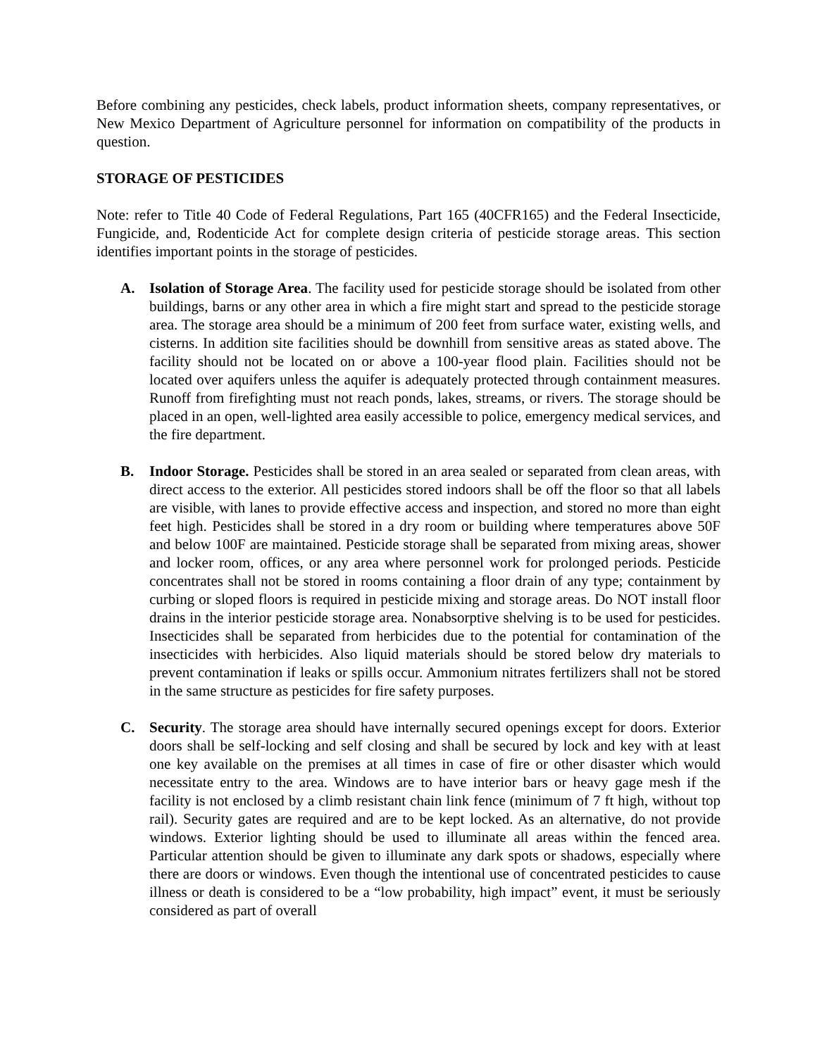Before combining any pesticides, check labels, product information sheets, company representatives, or New Mexico Department of Agriculture personnel for information on compatibility of the products in question.
STORAGE OF PESTICIDES
Note: refer to Title 40 Code of Federal Regulations, Part 165 (40CFR165) and the Federal Insecticide, Fungicide, and, Rodenticide Act for complete design criteria of pesticide storage areas. This section identifies important points in the storage of pesticides.
A. Isolation of Storage Area. The facility used for pesticide storage should be isolated from other buildings, barns or any other area in which a fire might start and spread to the pesticide storage area. The storage area should be a minimum of 200 feet from surface water, existing wells, and cisterns. In addition site facilities should be downhill from sensitive areas as stated above. The facility should not be located on or above a 100-year flood plain. Facilities should not be located over aquifers unless the aquifer is adequately protected through containment measures. Runoff from firefighting must not reach ponds, lakes, streams, or rivers. The storage should be placed in an open, well-lighted area easily accessible to police, emergency medical services, and the fire department.
B. Indoor Storage. Pesticides shall be stored in an area sealed or separated from clean areas, with direct access to the exterior. All pesticides stored indoors shall be off the floor so that all labels are visible, with lanes to provide effective access and inspection, and stored no more than eight feet high. Pesticides shall be stored in a dry room or building where temperatures above 50F and below 100F are maintained. Pesticide storage shall be separated from mixing areas, shower and locker room, offices, or any area where personnel work for prolonged periods. Pesticide concentrates shall not be stored in rooms containing a floor drain of any type; containment by curbing or sloped floors is required in pesticide mixing and storage areas. Do NOT install floor drains in the interior pesticide storage area. Nonabsorptive shelving is to be used for pesticides. Insecticides shall be separated from herbicides due to the potential for contamination of the insecticides with herbicides. Also liquid materials should be stored below dry materials to prevent contamination if leaks or spills occur. Ammonium nitrates fertilizers shall not be stored in the same structure as pesticides for fire safety purposes.
C. Security. The storage area should have internally secured openings except for doors. Exterior doors shall be self-locking and self closing and shall be secured by lock and key with at least one key available on the premises at all times in case of fire or other disaster which would necessitate entry to the area. Windows are to have interior bars or heavy gage mesh if the facility is not enclosed by a climb resistant chain link fence (minimum of 7 ft high, without top rail). Security gates are required and are to be kept locked. As an alternative, do not provide windows. Exterior lighting should be used to illuminate all areas within the fenced area. Particular attention should be given to illuminate any dark spots or shadows, especially where there are doors or windows. Even though the intentional use of concentrated pesticides to cause illness or death is considered to be a “low probability, high impact” event, it must be seriously considered as part of overall